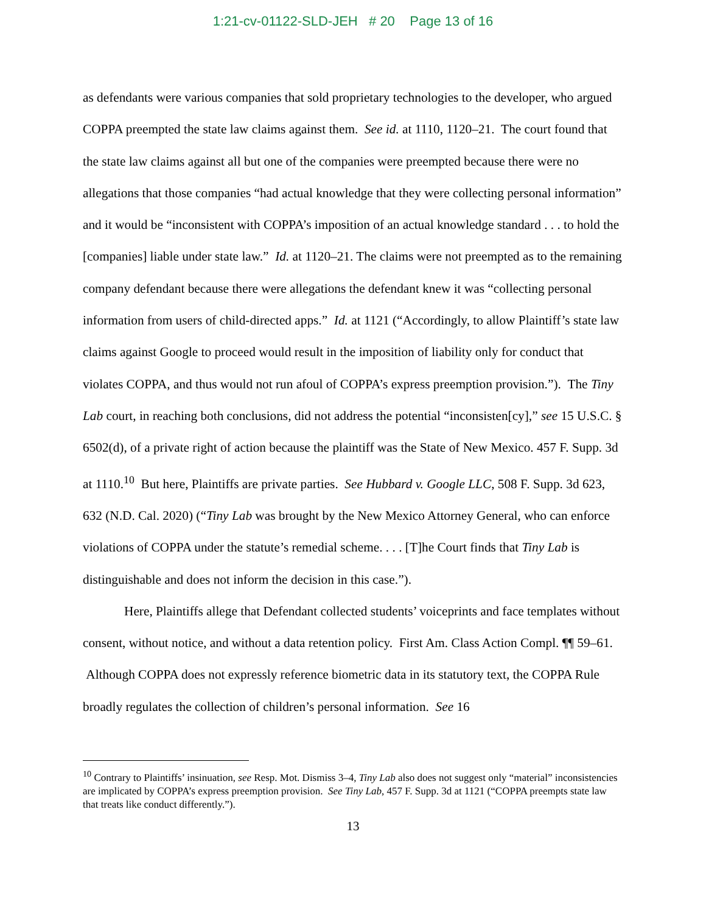1:21-cv-01122-SLD-JEH # 20 Page 13 of 16
as defendants were various companies that sold proprietary technologies to the developer, who argued COPPA preempted the state law claims against them. See id. at 1110, 1120–21. The court found that the state law claims against all but one of the companies were preempted because there were no allegations that those companies “had actual knowledge that they were collecting personal information” and it would be “inconsistent with COPPA’s imposition of an actual knowledge standard . . . to hold the [companies] liable under state law.” Id. at 1120–21. The claims were not preempted as to the remaining company defendant because there were allegations the defendant knew it was “collecting personal information from users of child-directed apps.” Id. at 1121 (“Accordingly, to allow Plaintiff’s state law claims against Google to proceed would result in the imposition of liability only for conduct that violates COPPA, and thus would not run afoul of COPPA’s express preemption provision.”). The Tiny Lab court, in reaching both conclusions, did not address the potential “inconsisten[cy],” see 15 U.S.C. § 6502(d), of a private right of action because the plaintiff was the State of New Mexico. 457 F. Supp. 3d at 1110.<sup>10</sup> But here, Plaintiffs are private parties. See Hubbard v. Google LLC, 508 F. Supp. 3d 623, 632 (N.D. Cal. 2020) (“Tiny Lab was brought by the New Mexico Attorney General, who can enforce violations of COPPA under the statute’s remedial scheme. . . . [T]he Court finds that Tiny Lab is distinguishable and does not inform the decision in this case.”).
Here, Plaintiffs allege that Defendant collected students’ voiceprints and face templates without consent, without notice, and without a data retention policy. First Am. Class Action Compl. ¶¶ 59–61. Although COPPA does not expressly reference biometric data in its statutory text, the COPPA Rule broadly regulates the collection of children’s personal information. See 16
<sup>10</sup> Contrary to Plaintiffs’ insinuation, see Resp. Mot. Dismiss 3–4, Tiny Lab also does not suggest only “material” inconsistencies are implicated by COPPA’s express preemption provision. See Tiny Lab, 457 F. Supp. 3d at 1121 (“COPPA preempts state law that treats like conduct differently.”).
13